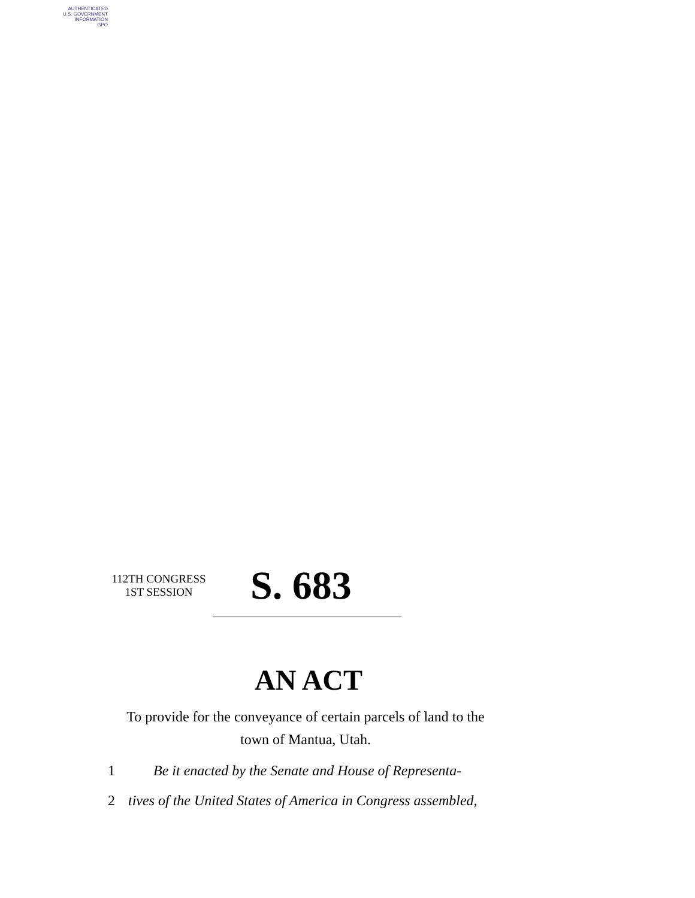AUTHENTICATED
U.S. GOVERNMENT
INFORMATION
GPO
112TH CONGRESS
1ST SESSION
S. 683
AN ACT
To provide for the conveyance of certain parcels of land to the town of Mantua, Utah.
1 Be it enacted by the Senate and House of Representa-
2 tives of the United States of America in Congress assembled,